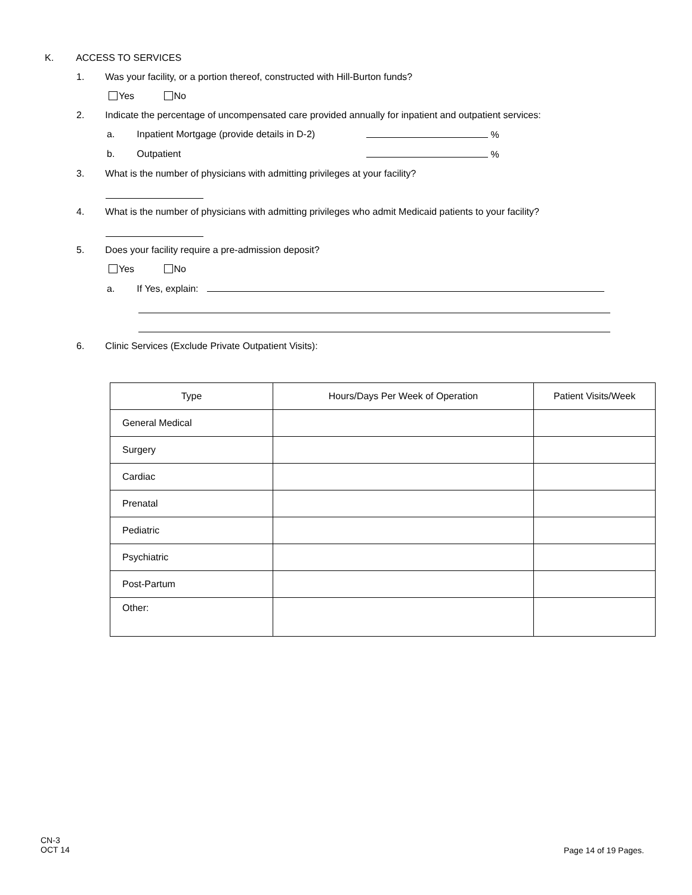K. ACCESS TO SERVICES
1. Was your facility, or a portion thereof, constructed with Hill-Burton funds?
Yes No
2. Indicate the percentage of uncompensated care provided annually for inpatient and outpatient services:
a. Inpatient Mortgage (provide details in D-2) %
b. Outpatient %
3. What is the number of physicians with admitting privileges at your facility?
4. What is the number of physicians with admitting privileges who admit Medicaid patients to your facility?
5. Does your facility require a pre-admission deposit?
Yes No
a. If Yes, explain:
6. Clinic Services (Exclude Private Outpatient Visits):
| Type | Hours/Days Per Week of Operation | Patient Visits/Week |
| --- | --- | --- |
| General Medical | | |
| Surgery | | |
| Cardiac | | |
| Prenatal | | |
| Pediatric | | |
| Psychiatric | | |
| Post-Partum | | |
| Other: | | |
CN-3
OCT 14
Page 14 of 19 Pages.